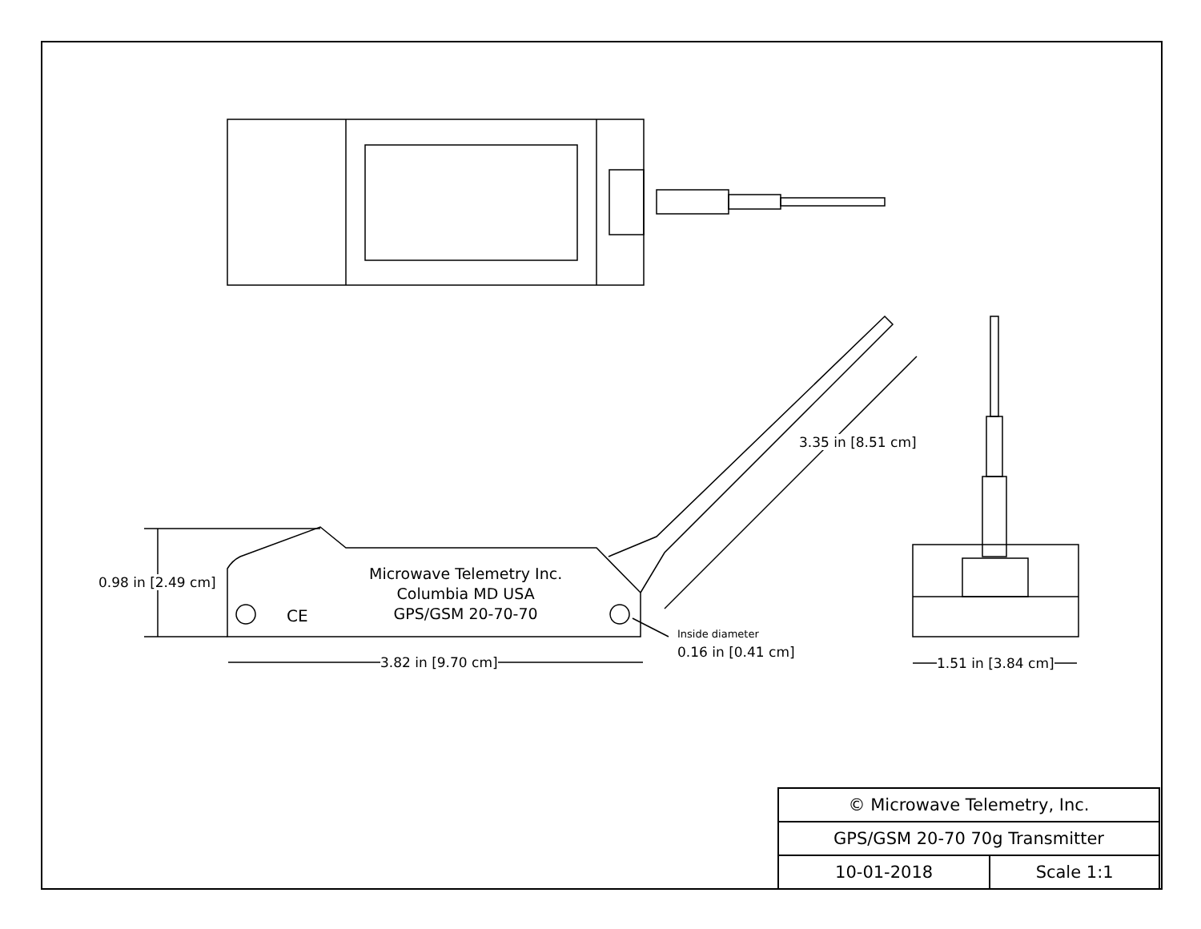Microwave Telemetry Inc.
Columbia MD USA
GPS/GSM 20-70-70
CE
0.98 in [2.49 cm]
3.82 in [9.70 cm]
Inside diameter
0.16 in [0.41 cm]
3.35 in [8.51 cm]
1.51 in [3.84 cm]
| © Microwave Telemetry, Inc. | |
| GPS/GSM 20-70 70g Transmitter | |
| 10-01-2018 | Scale 1:1 |